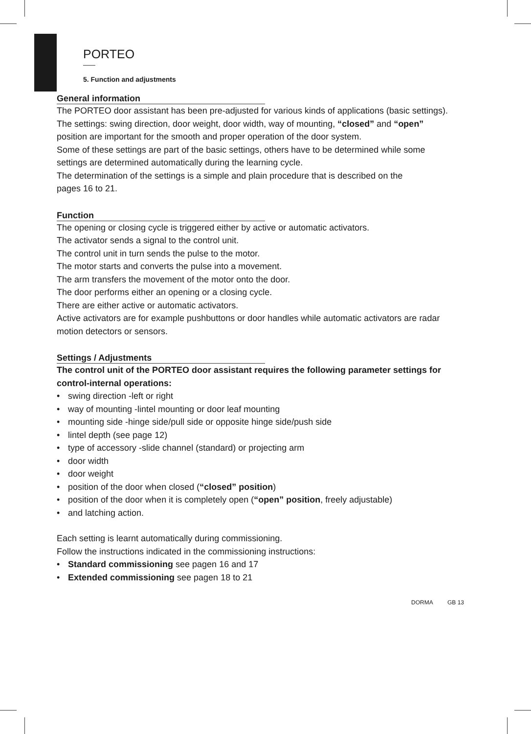PORTEO
5. Function and adjustments
General information
The PORTEO door assistant has been pre-adjusted for various kinds of applications (basic settings).
The settings: swing direction, door weight, door width, way of mounting, “closed” and “open”
position are important for the smooth and proper operation of the door system.
Some of these settings are part of the basic settings, others have to be determined while some
settings are determined automatically during the learning cycle.
The determination of the settings is a simple and plain procedure that is described on the
pages 16 to 21.
Function
The opening or closing cycle is triggered either by active or automatic activators.
The activator sends a signal to the control unit.
The control unit in turn sends the pulse to the motor.
The motor starts and converts the pulse into a movement.
The arm transfers the movement of the motor onto the door.
The door performs either an opening or a closing cycle.
There are either active or automatic activators.
Active activators are for example pushbuttons or door handles while automatic activators are radar
motion detectors or sensors.
Settings / Adjustments
The control unit of the PORTEO door assistant requires the following parameter settings for
control-internal operations:
• swing direction -left or right
• way of mounting -lintel mounting or door leaf mounting
• mounting side -hinge side/pull side or opposite hinge side/push side
• lintel depth (see page 12)
• type of accessory -slide channel (standard) or projecting arm
• door width
• door weight
• position of the door when closed (“closed” position)
• position of the door when it is completely open (“open” position, freely adjustable)
• and latching action.
Each setting is learnt automatically during commissioning.
Follow the instructions indicated in the commissioning instructions:
• Standard commissioning see pagen 16 and 17
• Extended commissioning see pagen 18 to 21
DORMA GB 13